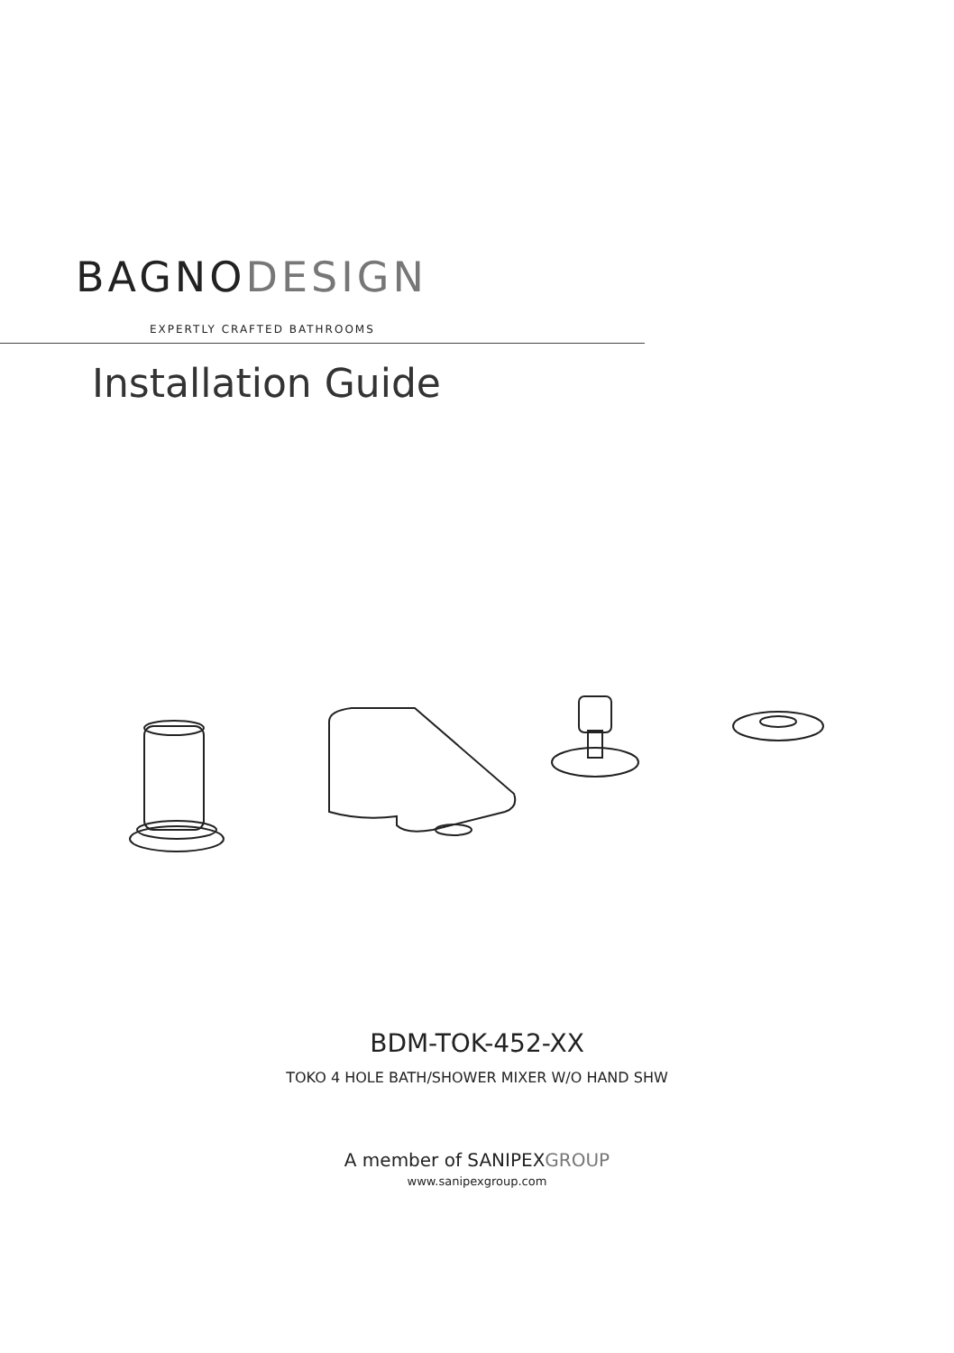BAGNODESIGN
EXPERTLY CRAFTED BATHROOMS
Installation Guide
BDM-TOK-452-XX
TOKO 4 HOLE BATH/SHOWER MIXER W/O HAND SHW
A member of SANIPEXGROUP
www.sanipexgroup.com